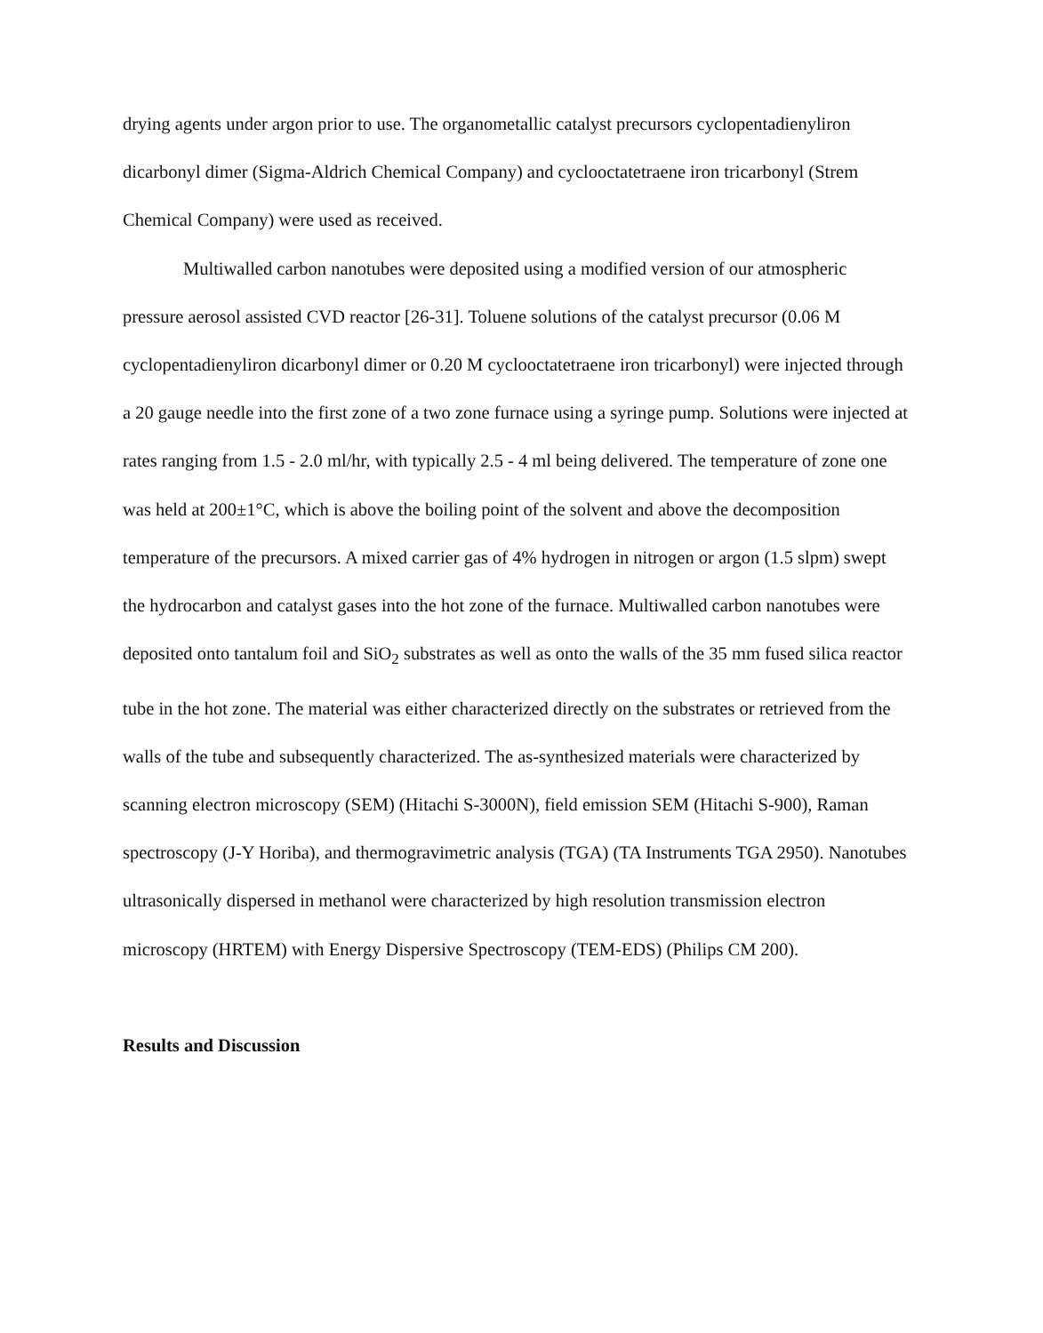drying agents under argon prior to use. The organometallic catalyst precursors cyclopentadienyliron dicarbonyl dimer (Sigma-Aldrich Chemical Company) and cyclooctatetraene iron tricarbonyl (Strem Chemical Company) were used as received.
Multiwalled carbon nanotubes were deposited using a modified version of our atmospheric pressure aerosol assisted CVD reactor [26-31]. Toluene solutions of the catalyst precursor (0.06 M cyclopentadienyliron dicarbonyl dimer or 0.20 M cyclooctatetraene iron tricarbonyl) were injected through a 20 gauge needle into the first zone of a two zone furnace using a syringe pump. Solutions were injected at rates ranging from 1.5 - 2.0 ml/hr, with typically 2.5 - 4 ml being delivered. The temperature of zone one was held at 200±1°C, which is above the boiling point of the solvent and above the decomposition temperature of the precursors. A mixed carrier gas of 4% hydrogen in nitrogen or argon (1.5 slpm) swept the hydrocarbon and catalyst gases into the hot zone of the furnace. Multiwalled carbon nanotubes were deposited onto tantalum foil and SiO<sub>2</sub> substrates as well as onto the walls of the 35 mm fused silica reactor tube in the hot zone. The material was either characterized directly on the substrates or retrieved from the walls of the tube and subsequently characterized. The as-synthesized materials were characterized by scanning electron microscopy (SEM) (Hitachi S-3000N), field emission SEM (Hitachi S-900), Raman spectroscopy (J-Y Horiba), and thermogravimetric analysis (TGA) (TA Instruments TGA 2950). Nanotubes ultrasonically dispersed in methanol were characterized by high resolution transmission electron microscopy (HRTEM) with Energy Dispersive Spectroscopy (TEM-EDS) (Philips CM 200).
Results and Discussion